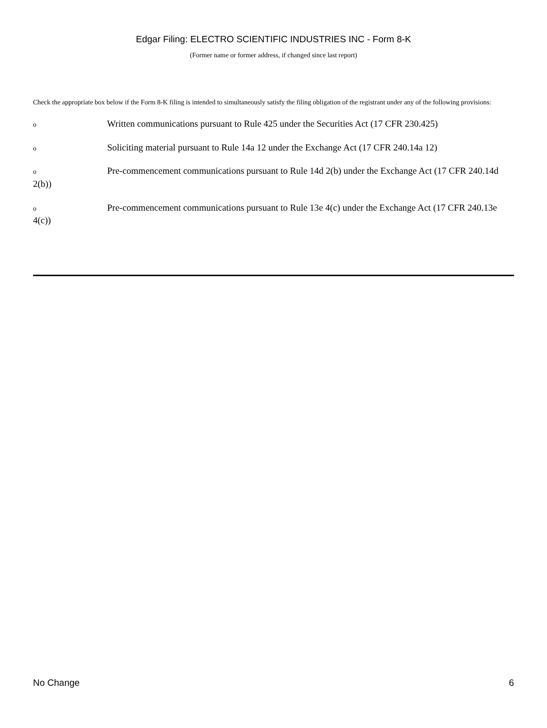Edgar Filing: ELECTRO SCIENTIFIC INDUSTRIES INC - Form 8-K
(Former name or former address, if changed since last report)
Check the appropriate box below if the Form 8-K filing is intended to simultaneously satisfy the filing obligation of the registrant under any of the following provisions:
o Written communications pursuant to Rule 425 under the Securities Act (17 CFR 230.425)
o Soliciting material pursuant to Rule 14a 12 under the Exchange Act (17 CFR 240.14a 12)
o Pre-commencement communications pursuant to Rule 14d 2(b) under the Exchange Act (17 CFR 240.14d 2(b))
o Pre-commencement communications pursuant to Rule 13e 4(c) under the Exchange Act (17 CFR 240.13e 4(c))
No Change 6